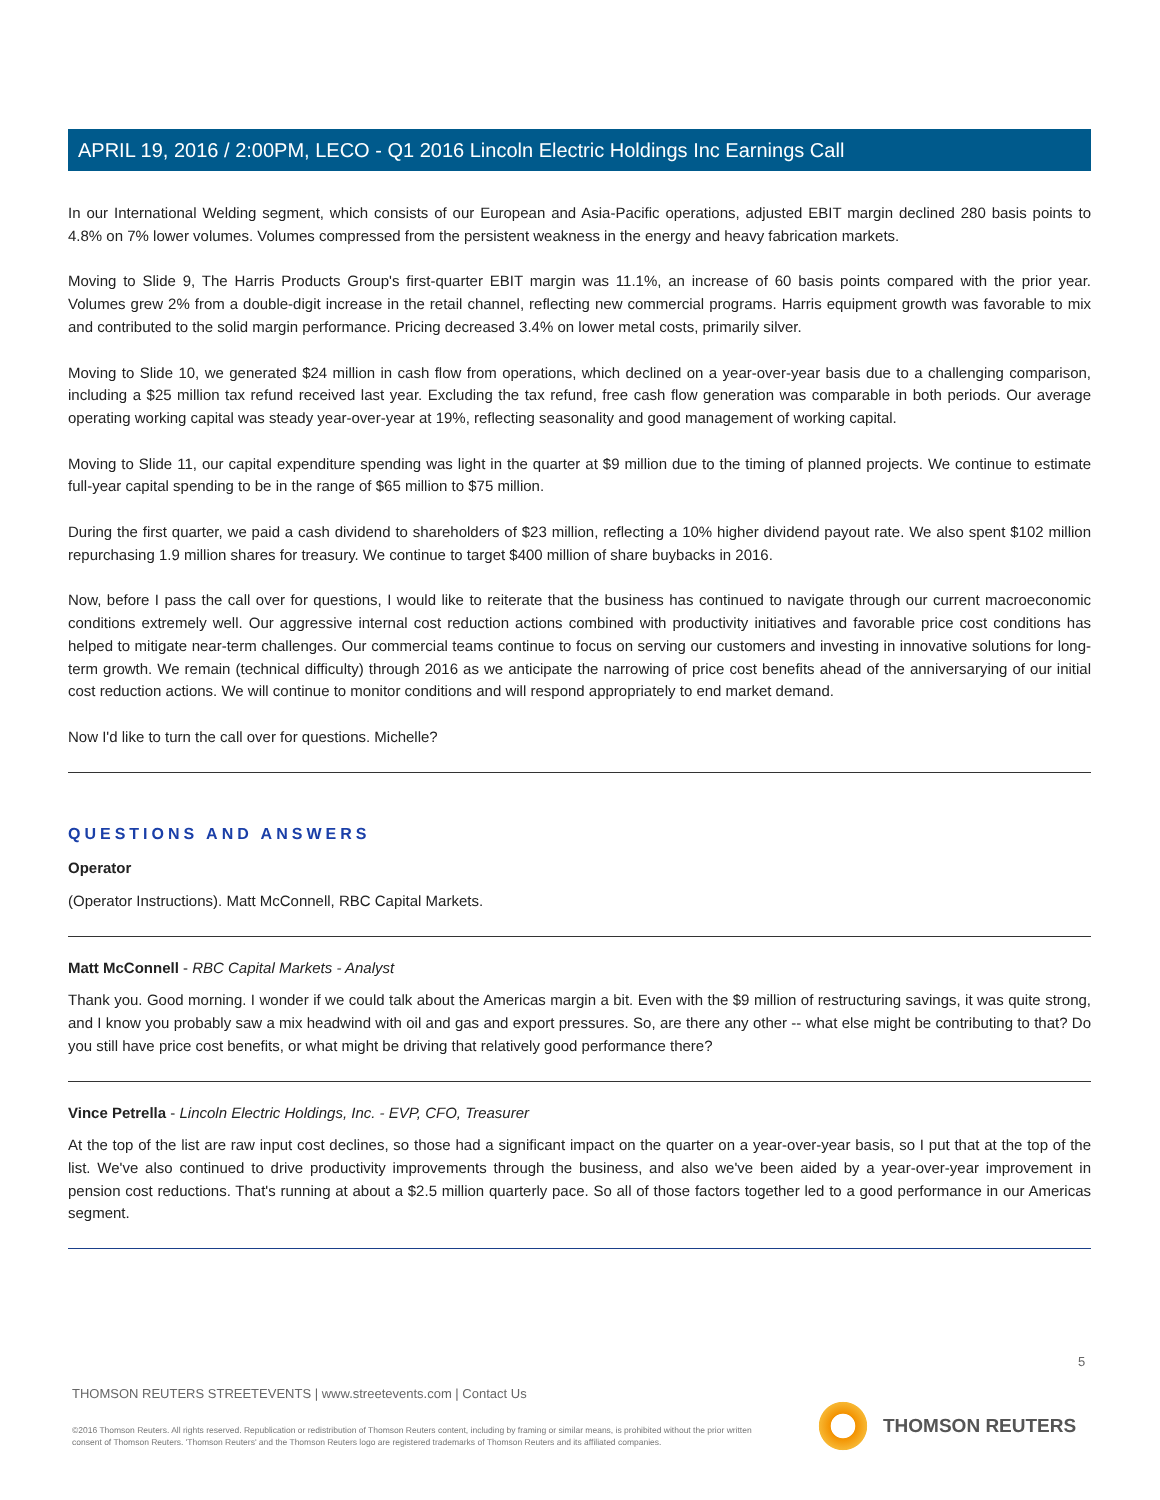APRIL 19, 2016 / 2:00PM, LECO - Q1 2016 Lincoln Electric Holdings Inc Earnings Call
In our International Welding segment, which consists of our European and Asia-Pacific operations, adjusted EBIT margin declined 280 basis points to 4.8% on 7% lower volumes. Volumes compressed from the persistent weakness in the energy and heavy fabrication markets.
Moving to Slide 9, The Harris Products Group's first-quarter EBIT margin was 11.1%, an increase of 60 basis points compared with the prior year. Volumes grew 2% from a double-digit increase in the retail channel, reflecting new commercial programs. Harris equipment growth was favorable to mix and contributed to the solid margin performance. Pricing decreased 3.4% on lower metal costs, primarily silver.
Moving to Slide 10, we generated $24 million in cash flow from operations, which declined on a year-over-year basis due to a challenging comparison, including a $25 million tax refund received last year. Excluding the tax refund, free cash flow generation was comparable in both periods. Our average operating working capital was steady year-over-year at 19%, reflecting seasonality and good management of working capital.
Moving to Slide 11, our capital expenditure spending was light in the quarter at $9 million due to the timing of planned projects. We continue to estimate full-year capital spending to be in the range of $65 million to $75 million.
During the first quarter, we paid a cash dividend to shareholders of $23 million, reflecting a 10% higher dividend payout rate. We also spent $102 million repurchasing 1.9 million shares for treasury. We continue to target $400 million of share buybacks in 2016.
Now, before I pass the call over for questions, I would like to reiterate that the business has continued to navigate through our current macroeconomic conditions extremely well. Our aggressive internal cost reduction actions combined with productivity initiatives and favorable price cost conditions has helped to mitigate near-term challenges. Our commercial teams continue to focus on serving our customers and investing in innovative solutions for long-term growth. We remain (technical difficulty) through 2016 as we anticipate the narrowing of price cost benefits ahead of the anniversarying of our initial cost reduction actions. We will continue to monitor conditions and will respond appropriately to end market demand.
Now I'd like to turn the call over for questions. Michelle?
QUESTIONS AND ANSWERS
Operator
(Operator Instructions). Matt McConnell, RBC Capital Markets.
Matt McConnell - RBC Capital Markets - Analyst
Thank you. Good morning. I wonder if we could talk about the Americas margin a bit. Even with the $9 million of restructuring savings, it was quite strong, and I know you probably saw a mix headwind with oil and gas and export pressures. So, are there any other -- what else might be contributing to that? Do you still have price cost benefits, or what might be driving that relatively good performance there?
Vince Petrella - Lincoln Electric Holdings, Inc. - EVP, CFO, Treasurer
At the top of the list are raw input cost declines, so those had a significant impact on the quarter on a year-over-year basis, so I put that at the top of the list. We've also continued to drive productivity improvements through the business, and also we've been aided by a year-over-year improvement in pension cost reductions. That's running at about a $2.5 million quarterly pace. So all of those factors together led to a good performance in our Americas segment.
5
THOMSON REUTERS STREETEVENTS | www.streetevents.com | Contact Us
©2016 Thomson Reuters. All rights reserved. Republication or redistribution of Thomson Reuters content, including by framing or similar means, is prohibited without the prior written consent of Thomson Reuters. 'Thomson Reuters' and the Thomson Reuters logo are registered trademarks of Thomson Reuters and its affiliated companies.
THOMSON REUTERS